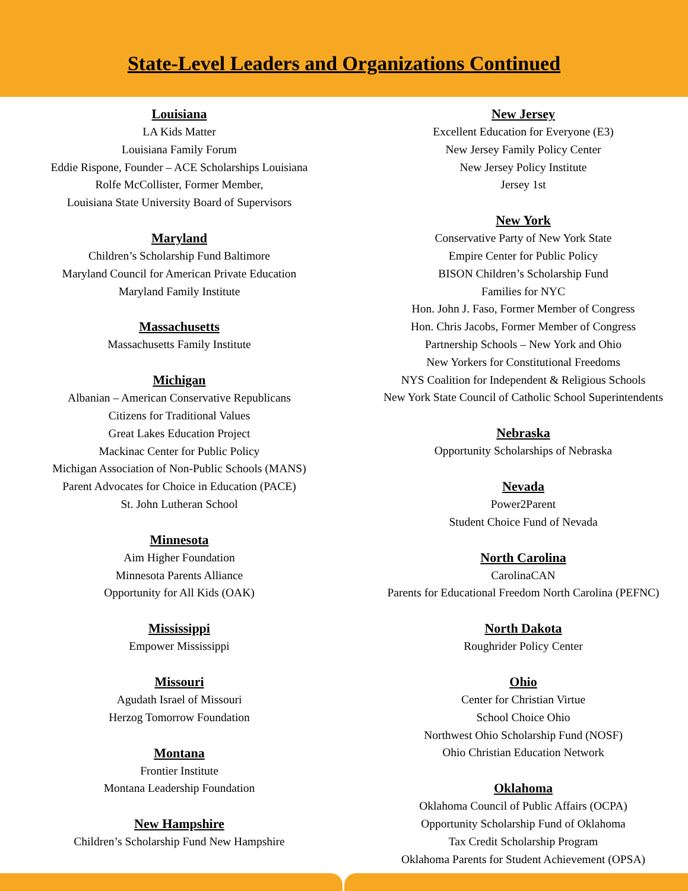State-Level Leaders and Organizations Continued
Louisiana
LA Kids Matter
Louisiana Family Forum
Eddie Rispone, Founder – ACE Scholarships Louisiana
Rolfe McCollister, Former Member,
Louisiana State University Board of Supervisors
Maryland
Children’s Scholarship Fund Baltimore
Maryland Council for American Private Education
Maryland Family Institute
Massachusetts
Massachusetts Family Institute
Michigan
Albanian – American Conservative Republicans
Citizens for Traditional Values
Great Lakes Education Project
Mackinac Center for Public Policy
Michigan Association of Non-Public Schools (MANS)
Parent Advocates for Choice in Education (PACE)
St. John Lutheran School
Minnesota
Aim Higher Foundation
Minnesota Parents Alliance
Opportunity for All Kids (OAK)
Mississippi
Empower Mississippi
Missouri
Agudath Israel of Missouri
Herzog Tomorrow Foundation
Montana
Frontier Institute
Montana Leadership Foundation
New Hampshire
Children’s Scholarship Fund New Hampshire
New Jersey
Excellent Education for Everyone (E3)
New Jersey Family Policy Center
New Jersey Policy Institute
Jersey 1st
New York
Conservative Party of New York State
Empire Center for Public Policy
BISON Children’s Scholarship Fund
Families for NYC
Hon. John J. Faso, Former Member of Congress
Hon. Chris Jacobs, Former Member of Congress
Partnership Schools – New York and Ohio
New Yorkers for Constitutional Freedoms
NYS Coalition for Independent & Religious Schools
New York State Council of Catholic School Superintendents
Nebraska
Opportunity Scholarships of Nebraska
Nevada
Power2Parent
Student Choice Fund of Nevada
North Carolina
CarolinaCAN
Parents for Educational Freedom North Carolina (PEFNC)
North Dakota
Roughrider Policy Center
Ohio
Center for Christian Virtue
School Choice Ohio
Northwest Ohio Scholarship Fund (NOSF)
Ohio Christian Education Network
Oklahoma
Oklahoma Council of Public Affairs (OCPA)
Opportunity Scholarship Fund of Oklahoma
Tax Credit Scholarship Program
Oklahoma Parents for Student Achievement (OPSA)